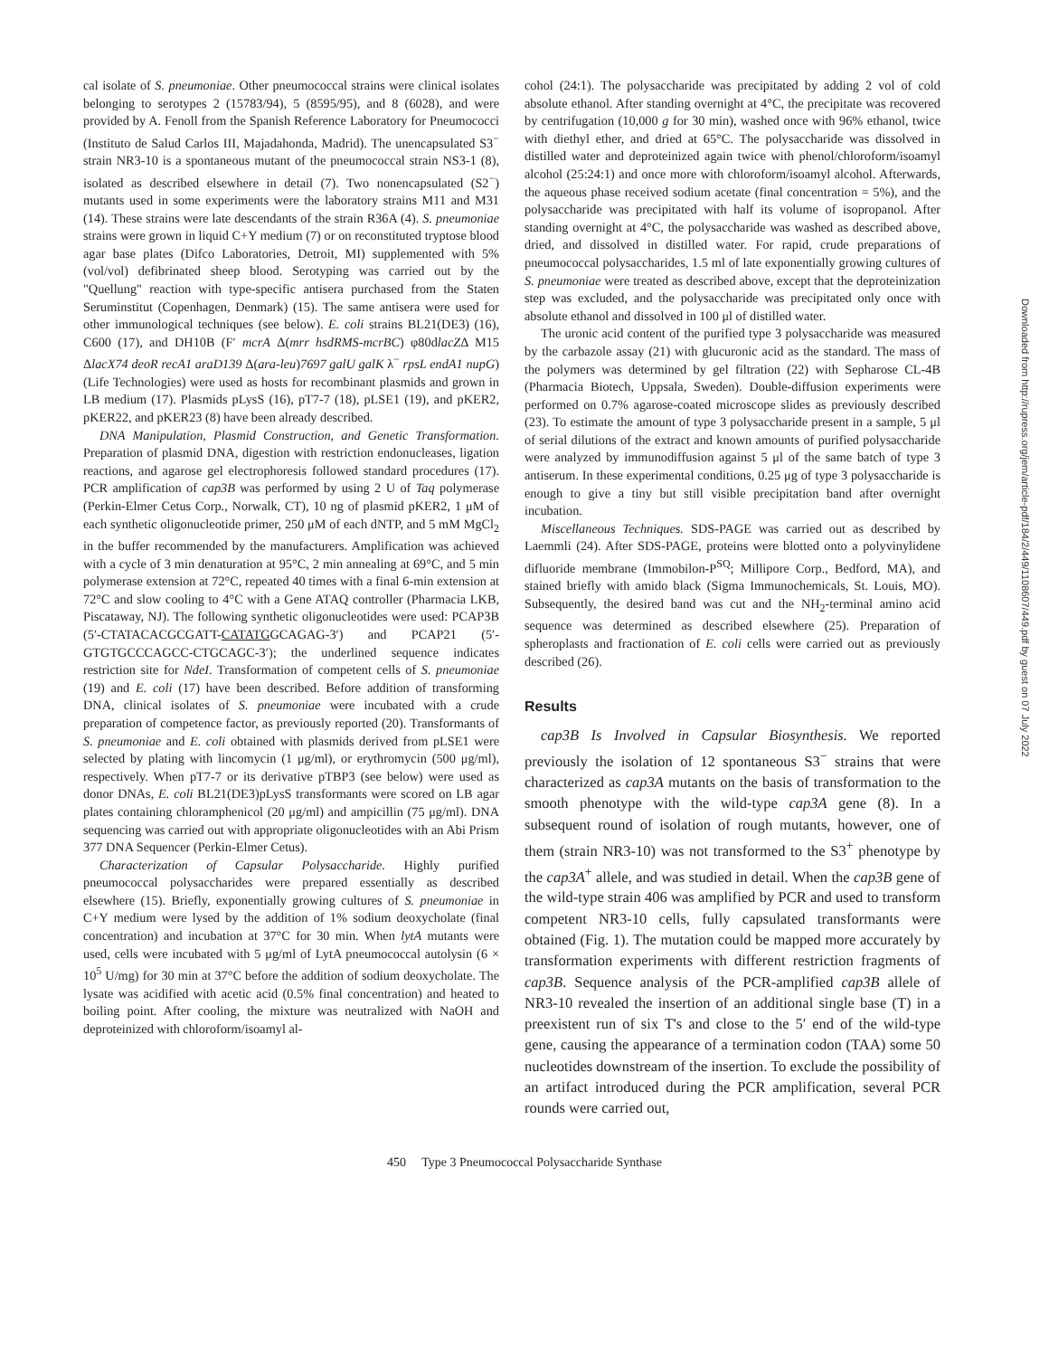cal isolate of S. pneumoniae. Other pneumococcal strains were clinical isolates belonging to serotypes 2 (15783/94), 5 (8595/95), and 8 (6028), and were provided by A. Fenoll from the Spanish Reference Laboratory for Pneumococci (Instituto de Salud Carlos III, Majadahonda, Madrid). The unencapsulated S3<sup>−</sup> strain NR3-10 is a spontaneous mutant of the pneumococcal strain NS3-1 (8), isolated as described elsewhere in detail (7). Two nonencapsulated (S2<sup>−</sup>) mutants used in some experiments were the laboratory strains M11 and M31 (14). These strains were late descendants of the strain R36A (4). S. pneumoniae strains were grown in liquid C+Y medium (7) or on reconstituted tryptose blood agar base plates (Difco Laboratories, Detroit, MI) supplemented with 5% (vol/vol) defibrinated sheep blood. Serotyping was carried out by the "Quellung" reaction with type-specific antisera purchased from the Staten Seruminstitut (Copenhagen, Denmark) (15). The same antisera were used for other immunological techniques (see below). E. coli strains BL21(DE3) (16), C600 (17), and DH10B (F′ mcrA Δ(mrr hsdRMS-mcrBC) φ80dlacZΔ M15 ΔlacX74 deoR recA1 araD139 Δ(ara-leu)7697 galU galK λ<sup>−</sup> rpsL endA1 nupG) (Life Technologies) were used as hosts for recombinant plasmids and grown in LB medium (17). Plasmids pLysS (16), pT7-7 (18), pLSE1 (19), and pKER2, pKER22, and pKER23 (8) have been already described.
DNA Manipulation, Plasmid Construction, and Genetic Transformation. Preparation of plasmid DNA, digestion with restriction endonucleases, ligation reactions, and agarose gel electrophoresis followed standard procedures (17). PCR amplification of cap3B was performed by using 2 U of Taq polymerase (Perkin-Elmer Cetus Corp., Norwalk, CT), 10 ng of plasmid pKER2, 1 μM of each synthetic oligonucleotide primer, 250 μM of each dNTP, and 5 mM MgCl<sub>2</sub> in the buffer recommended by the manufacturers. Amplification was achieved with a cycle of 3 min denaturation at 95°C, 2 min annealing at 69°C, and 5 min polymerase extension at 72°C, repeated 40 times with a final 6-min extension at 72°C and slow cooling to 4°C with a Gene ATAQ controller (Pharmacia LKB, Piscataway, NJ). The following synthetic oligonucleotides were used: PCAP3B (5′-CTATACACGCGATT-CATATGGCAGAG-3′) and PCAP21 (5′-GTGTGCCCAGCC-CTGCAGC-3′); the underlined sequence indicates restriction site for NdeI. Transformation of competent cells of S. pneumoniae (19) and E. coli (17) have been described. Before addition of transforming DNA, clinical isolates of S. pneumoniae were incubated with a crude preparation of competence factor, as previously reported (20). Transformants of S. pneumoniae and E. coli obtained with plasmids derived from pLSE1 were selected by plating with lincomycin (1 μg/ml), or erythromycin (500 μg/ml), respectively. When pT7-7 or its derivative pTBP3 (see below) were used as donor DNAs, E. coli BL21(DE3)pLysS transformants were scored on LB agar plates containing chloramphenicol (20 μg/ml) and ampicillin (75 μg/ml). DNA sequencing was carried out with appropriate oligonucleotides with an Abi Prism 377 DNA Sequencer (Perkin-Elmer Cetus).
Characterization of Capsular Polysaccharide. Highly purified pneumococcal polysaccharides were prepared essentially as described elsewhere (15). Briefly, exponentially growing cultures of S. pneumoniae in C+Y medium were lysed by the addition of 1% sodium deoxycholate (final concentration) and incubation at 37°C for 30 min. When lytA mutants were used, cells were incubated with 5 μg/ml of LytA pneumococcal autolysin (6 × 10<sup>5</sup> U/mg) for 30 min at 37°C before the addition of sodium deoxycholate. The lysate was acidified with acetic acid (0.5% final concentration) and heated to boiling point. After cooling, the mixture was neutralized with NaOH and deproteinized with chloroform/isoamyl al-
cohol (24:1). The polysaccharide was precipitated by adding 2 vol of cold absolute ethanol. After standing overnight at 4°C, the precipitate was recovered by centrifugation (10,000 g for 30 min), washed once with 96% ethanol, twice with diethyl ether, and dried at 65°C. The polysaccharide was dissolved in distilled water and deproteinized again twice with phenol/chloroform/isoamyl alcohol (25:24:1) and once more with chloroform/isoamyl alcohol. Afterwards, the aqueous phase received sodium acetate (final concentration = 5%), and the polysaccharide was precipitated with half its volume of isopropanol. After standing overnight at 4°C, the polysaccharide was washed as described above, dried, and dissolved in distilled water. For rapid, crude preparations of pneumococcal polysaccharides, 1.5 ml of late exponentially growing cultures of S. pneumoniae were treated as described above, except that the deproteinization step was excluded, and the polysaccharide was precipitated only once with absolute ethanol and dissolved in 100 μl of distilled water.
The uronic acid content of the purified type 3 polysaccharide was measured by the carbazole assay (21) with glucuronic acid as the standard. The mass of the polymers was determined by gel filtration (22) with Sepharose CL-4B (Pharmacia Biotech, Uppsala, Sweden). Double-diffusion experiments were performed on 0.7% agarose-coated microscope slides as previously described (23). To estimate the amount of type 3 polysaccharide present in a sample, 5 μl of serial dilutions of the extract and known amounts of purified polysaccharide were analyzed by immunodiffusion against 5 μl of the same batch of type 3 antiserum. In these experimental conditions, 0.25 μg of type 3 polysaccharide is enough to give a tiny but still visible precipitation band after overnight incubation.
Miscellaneous Techniques. SDS-PAGE was carried out as described by Laemmli (24). After SDS-PAGE, proteins were blotted onto a polyvinylidene difluoride membrane (Immobilon-P<sup>SQ</sup>; Millipore Corp., Bedford, MA), and stained briefly with amido black (Sigma Immunochemicals, St. Louis, MO). Subsequently, the desired band was cut and the NH<sub>2</sub>-terminal amino acid sequence was determined as described elsewhere (25). Preparation of spheroplasts and fractionation of E. coli cells were carried out as previously described (26).
Results
cap3B Is Involved in Capsular Biosynthesis. We reported previously the isolation of 12 spontaneous S3<sup>−</sup> strains that were characterized as cap3A mutants on the basis of transformation to the smooth phenotype with the wild-type cap3A gene (8). In a subsequent round of isolation of rough mutants, however, one of them (strain NR3-10) was not transformed to the S3<sup>+</sup> phenotype by the cap3A<sup>+</sup> allele, and was studied in detail. When the cap3B gene of the wild-type strain 406 was amplified by PCR and used to transform competent NR3-10 cells, fully capsulated transformants were obtained (Fig. 1). The mutation could be mapped more accurately by transformation experiments with different restriction fragments of cap3B. Sequence analysis of the PCR-amplified cap3B allele of NR3-10 revealed the insertion of an additional single base (T) in a preexistent run of six T's and close to the 5′ end of the wild-type gene, causing the appearance of a termination codon (TAA) some 50 nucleotides downstream of the insertion. To exclude the possibility of an artifact introduced during the PCR amplification, several PCR rounds were carried out,
450 Type 3 Pneumococcal Polysaccharide Synthase
Downloaded from http://rupress.org/jem/article-pdf/184/2/449/1108607/449.pdf by guest on 07 July 2022